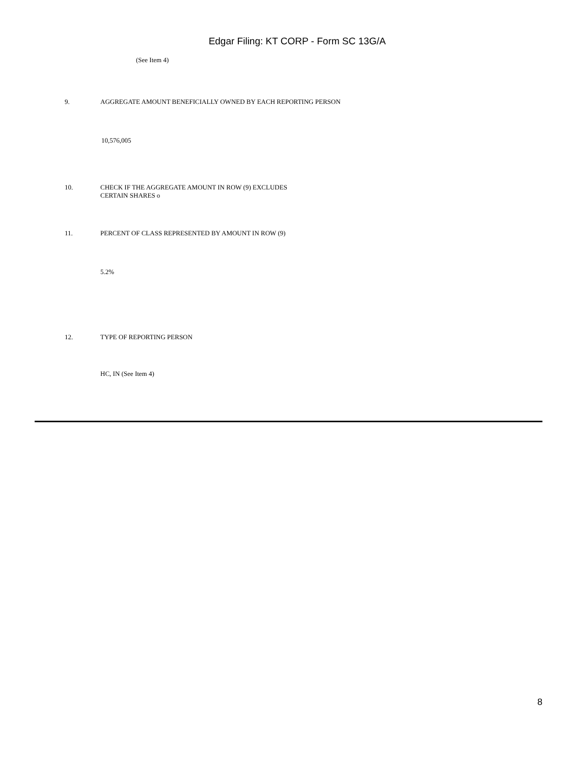Edgar Filing: KT CORP - Form SC 13G/A
(See Item 4)
9. AGGREGATE AMOUNT BENEFICIALLY OWNED BY EACH REPORTING PERSON
10,576,005
10. CHECK IF THE AGGREGATE AMOUNT IN ROW (9) EXCLUDES
CERTAIN SHARES o
11. PERCENT OF CLASS REPRESENTED BY AMOUNT IN ROW (9)
5.2%
12. TYPE OF REPORTING PERSON
HC, IN (See Item 4)
8